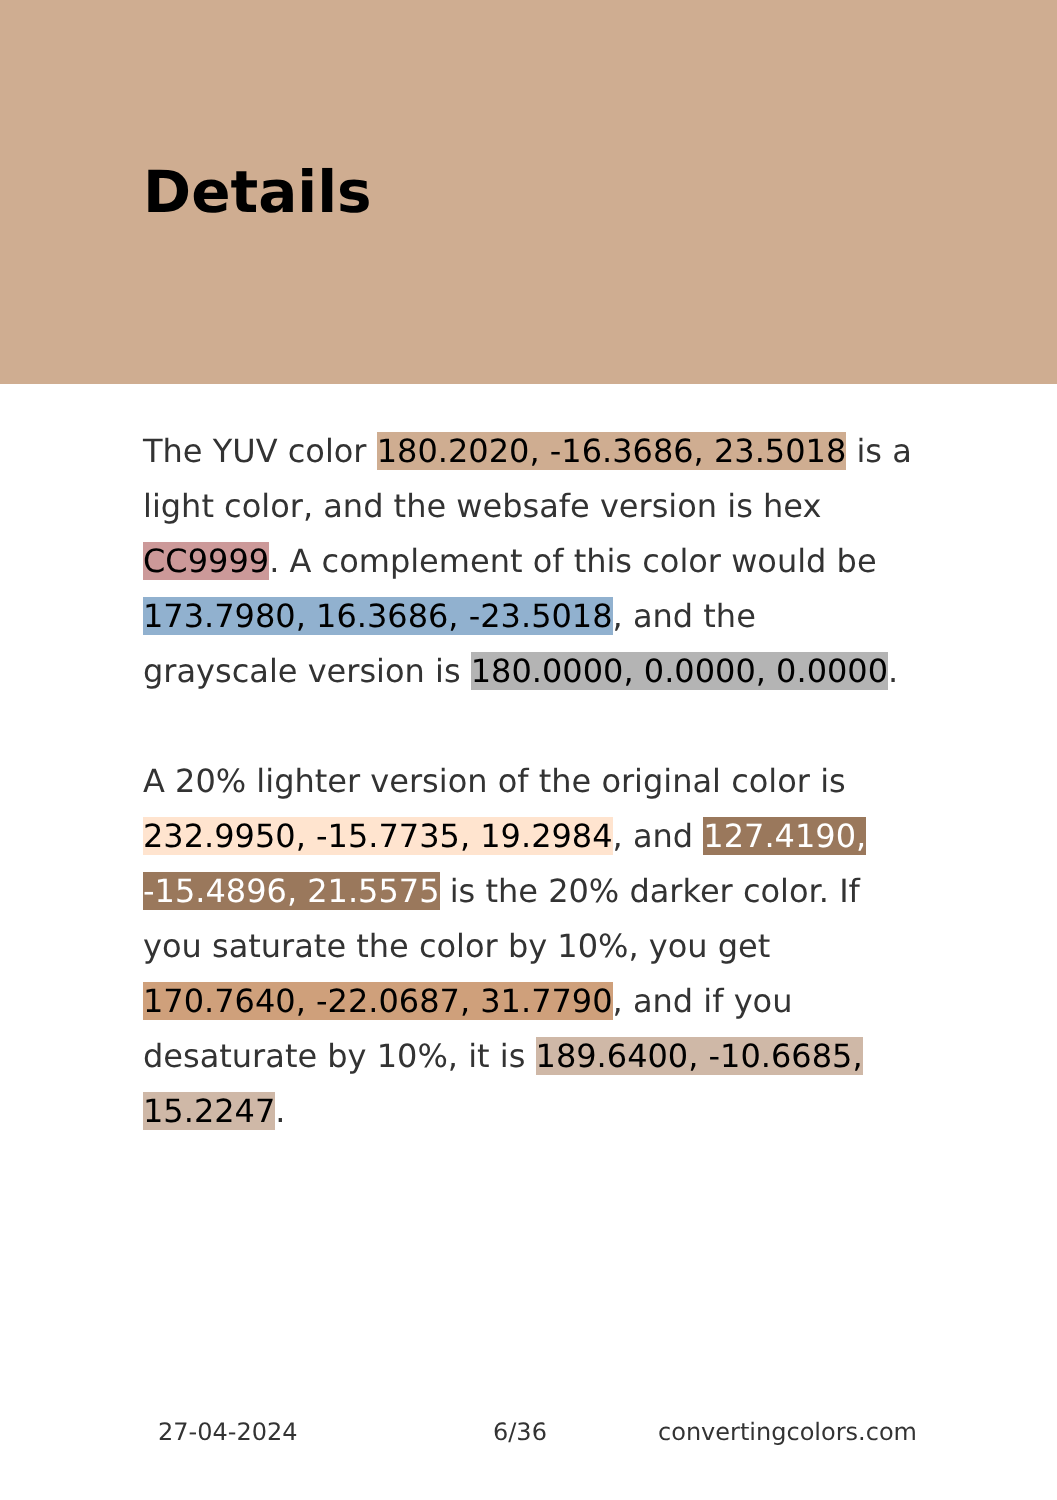Details
The YUV color 180.2020, -16.3686, 23.5018 is a light color, and the websafe version is hex CC9999. A complement of this color would be 173.7980, 16.3686, -23.5018, and the grayscale version is 180.0000, 0.0000, 0.0000.
A 20% lighter version of the original color is 232.9950, -15.7735, 19.2984, and 127.4190, -15.4896, 21.5575 is the 20% darker color. If you saturate the color by 10%, you get 170.7640, -22.0687, 31.7790, and if you desaturate by 10%, it is 189.6400, -10.6685, 15.2247.
27-04-2024 6/36 convertingcolors.com